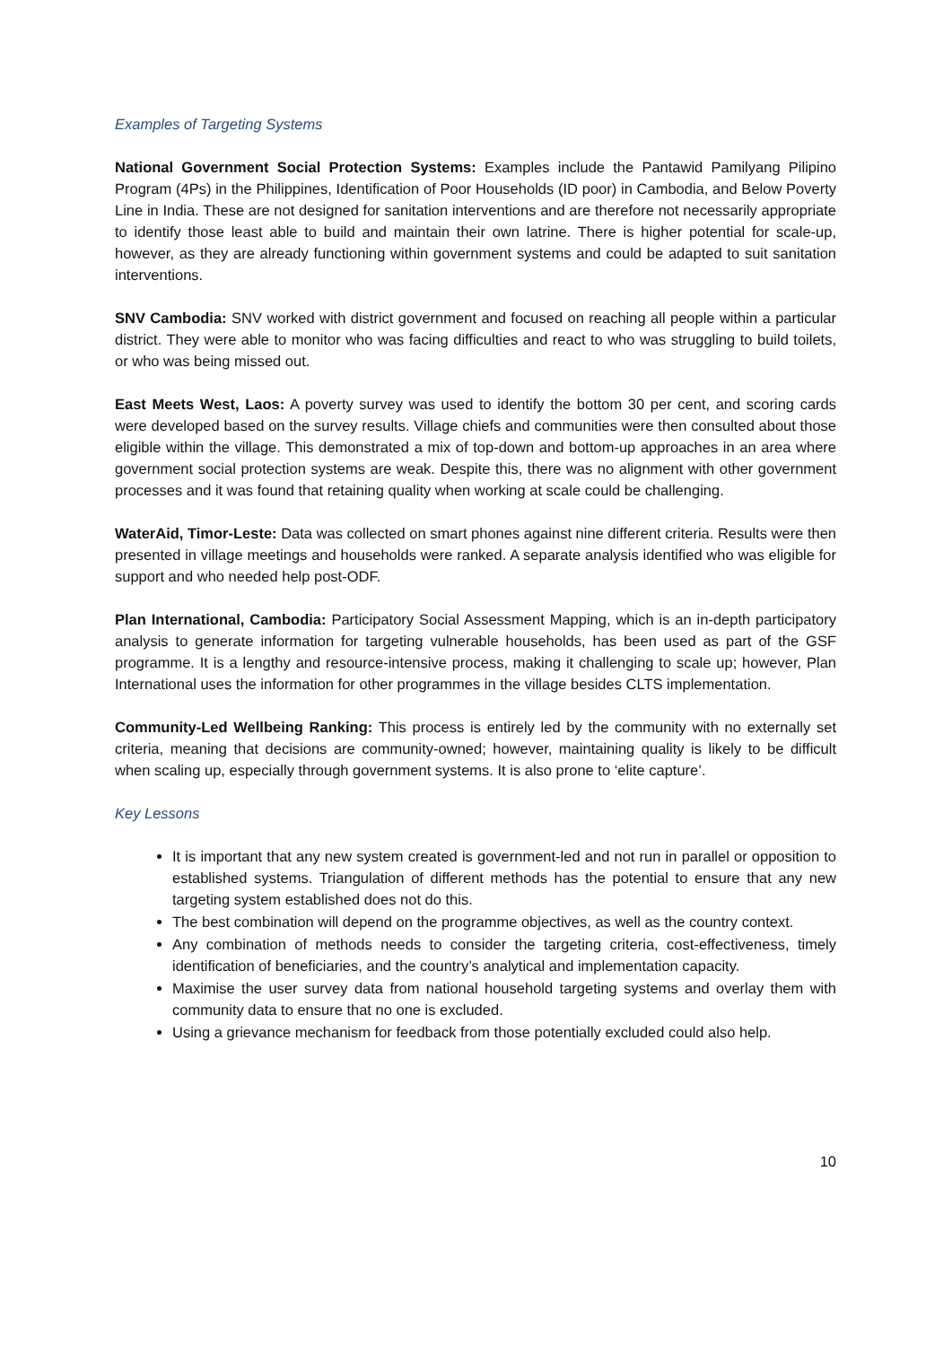Examples of Targeting Systems
National Government Social Protection Systems: Examples include the Pantawid Pamilyang Pilipino Program (4Ps) in the Philippines, Identification of Poor Households (ID poor) in Cambodia, and Below Poverty Line in India. These are not designed for sanitation interventions and are therefore not necessarily appropriate to identify those least able to build and maintain their own latrine. There is higher potential for scale-up, however, as they are already functioning within government systems and could be adapted to suit sanitation interventions.
SNV Cambodia: SNV worked with district government and focused on reaching all people within a particular district. They were able to monitor who was facing difficulties and react to who was struggling to build toilets, or who was being missed out.
East Meets West, Laos: A poverty survey was used to identify the bottom 30 per cent, and scoring cards were developed based on the survey results. Village chiefs and communities were then consulted about those eligible within the village. This demonstrated a mix of top-down and bottom-up approaches in an area where government social protection systems are weak. Despite this, there was no alignment with other government processes and it was found that retaining quality when working at scale could be challenging.
WaterAid, Timor-Leste: Data was collected on smart phones against nine different criteria. Results were then presented in village meetings and households were ranked. A separate analysis identified who was eligible for support and who needed help post-ODF.
Plan International, Cambodia: Participatory Social Assessment Mapping, which is an in-depth participatory analysis to generate information for targeting vulnerable households, has been used as part of the GSF programme. It is a lengthy and resource-intensive process, making it challenging to scale up; however, Plan International uses the information for other programmes in the village besides CLTS implementation.
Community-Led Wellbeing Ranking: This process is entirely led by the community with no externally set criteria, meaning that decisions are community-owned; however, maintaining quality is likely to be difficult when scaling up, especially through government systems. It is also prone to ‘elite capture’.
Key Lessons
It is important that any new system created is government-led and not run in parallel or opposition to established systems. Triangulation of different methods has the potential to ensure that any new targeting system established does not do this.
The best combination will depend on the programme objectives, as well as the country context.
Any combination of methods needs to consider the targeting criteria, cost-effectiveness, timely identification of beneficiaries, and the country’s analytical and implementation capacity.
Maximise the user survey data from national household targeting systems and overlay them with community data to ensure that no one is excluded.
Using a grievance mechanism for feedback from those potentially excluded could also help.
10